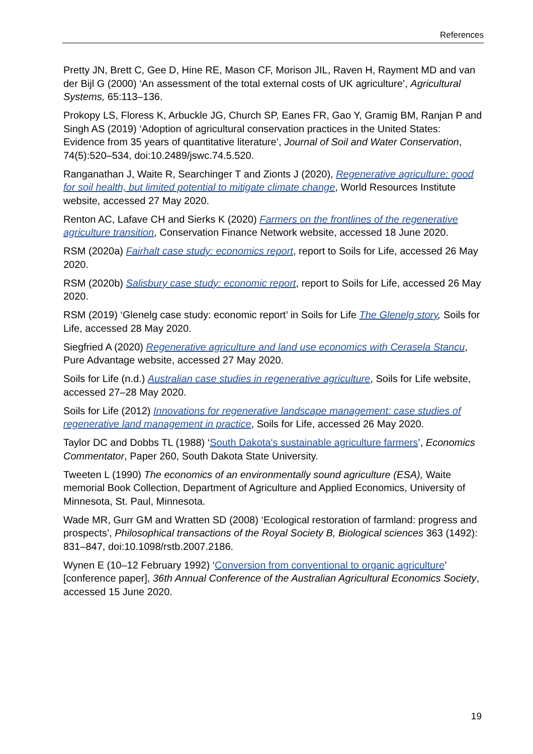References
Pretty JN, Brett C, Gee D, Hine RE, Mason CF, Morison JIL, Raven H, Rayment MD and van der Bijl G (2000) ‘An assessment of the total external costs of UK agriculture’, Agricultural Systems, 65:113–136.
Prokopy LS, Floress K, Arbuckle JG, Church SP, Eanes FR, Gao Y, Gramig BM, Ranjan P and Singh AS (2019) ‘Adoption of agricultural conservation practices in the United States: Evidence from 35 years of quantitative literature’, Journal of Soil and Water Conservation, 74(5):520–534, doi:10.2489/jswc.74.5.520.
Ranganathan J, Waite R, Searchinger T and Zionts J (2020), Regenerative agriculture: good for soil health, but limited potential to mitigate climate change, World Resources Institute website, accessed 27 May 2020.
Renton AC, Lafave CH and Sierks K (2020) Farmers on the frontlines of the regenerative agriculture transition, Conservation Finance Network website, accessed 18 June 2020.
RSM (2020a) Fairhalt case study: economics report, report to Soils for Life, accessed 26 May 2020.
RSM (2020b) Salisbury case study: economic report, report to Soils for Life, accessed 26 May 2020.
RSM (2019) ‘Glenelg case study: economic report’ in Soils for Life The Glenelg story, Soils for Life, accessed 28 May 2020.
Siegfried A (2020) Regenerative agriculture and land use economics with Cerasela Stancu, Pure Advantage website, accessed 27 May 2020.
Soils for Life (n.d.) Australian case studies in regenerative agriculture, Soils for Life website, accessed 27–28 May 2020.
Soils for Life (2012) Innovations for regenerative landscape management: case studies of regenerative land management in practice, Soils for Life, accessed 26 May 2020.
Taylor DC and Dobbs TL (1988) ‘South Dakota's sustainable agriculture farmers’, Economics Commentator, Paper 260, South Dakota State University.
Tweeten L (1990) The economics of an environmentally sound agriculture (ESA), Waite memorial Book Collection, Department of Agriculture and Applied Economics, University of Minnesota, St. Paul, Minnesota.
Wade MR, Gurr GM and Wratten SD (2008) ‘Ecological restoration of farmland: progress and prospects’, Philosophical transactions of the Royal Society B, Biological sciences 363 (1492): 831–847, doi:10.1098/rstb.2007.2186.
Wynen E (10–12 February 1992) ‘Conversion from conventional to organic agriculture’ [conference paper], 36th Annual Conference of the Australian Agricultural Economics Society, accessed 15 June 2020.
19